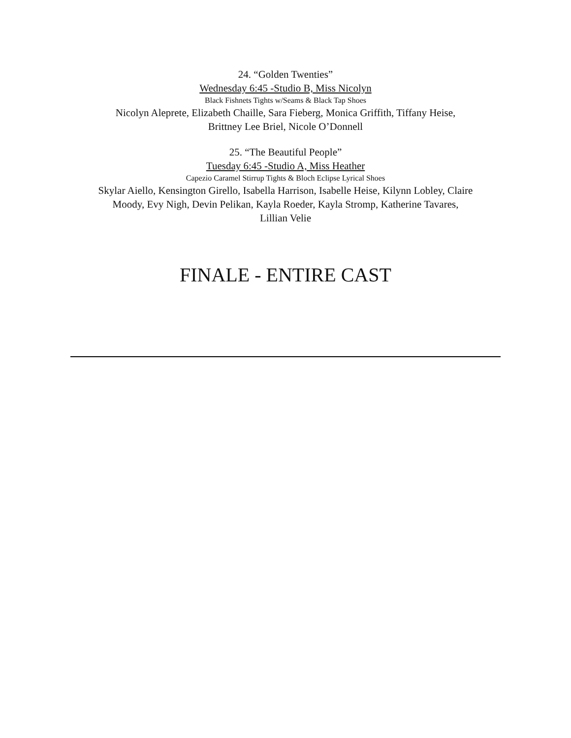24. “Golden Twenties”
Wednesday 6:45 -Studio B, Miss Nicolyn
Black Fishnets Tights w/Seams & Black Tap Shoes
Nicolyn Aleprete, Elizabeth Chaille, Sara Fieberg, Monica Griffith, Tiffany Heise,
Brittney Lee Briel, Nicole O’Donnell
25. “The Beautiful People”
Tuesday 6:45 -Studio A, Miss Heather
Capezio Caramel Stirrup Tights & Bloch Eclipse Lyrical Shoes
Skylar Aiello, Kensington Girello, Isabella Harrison, Isabelle Heise, Kilynn Lobley, Claire
Moody, Evy Nigh, Devin Pelikan, Kayla Roeder, Kayla Stromp, Katherine Tavares,
Lillian Velie
FINALE - ENTIRE CAST